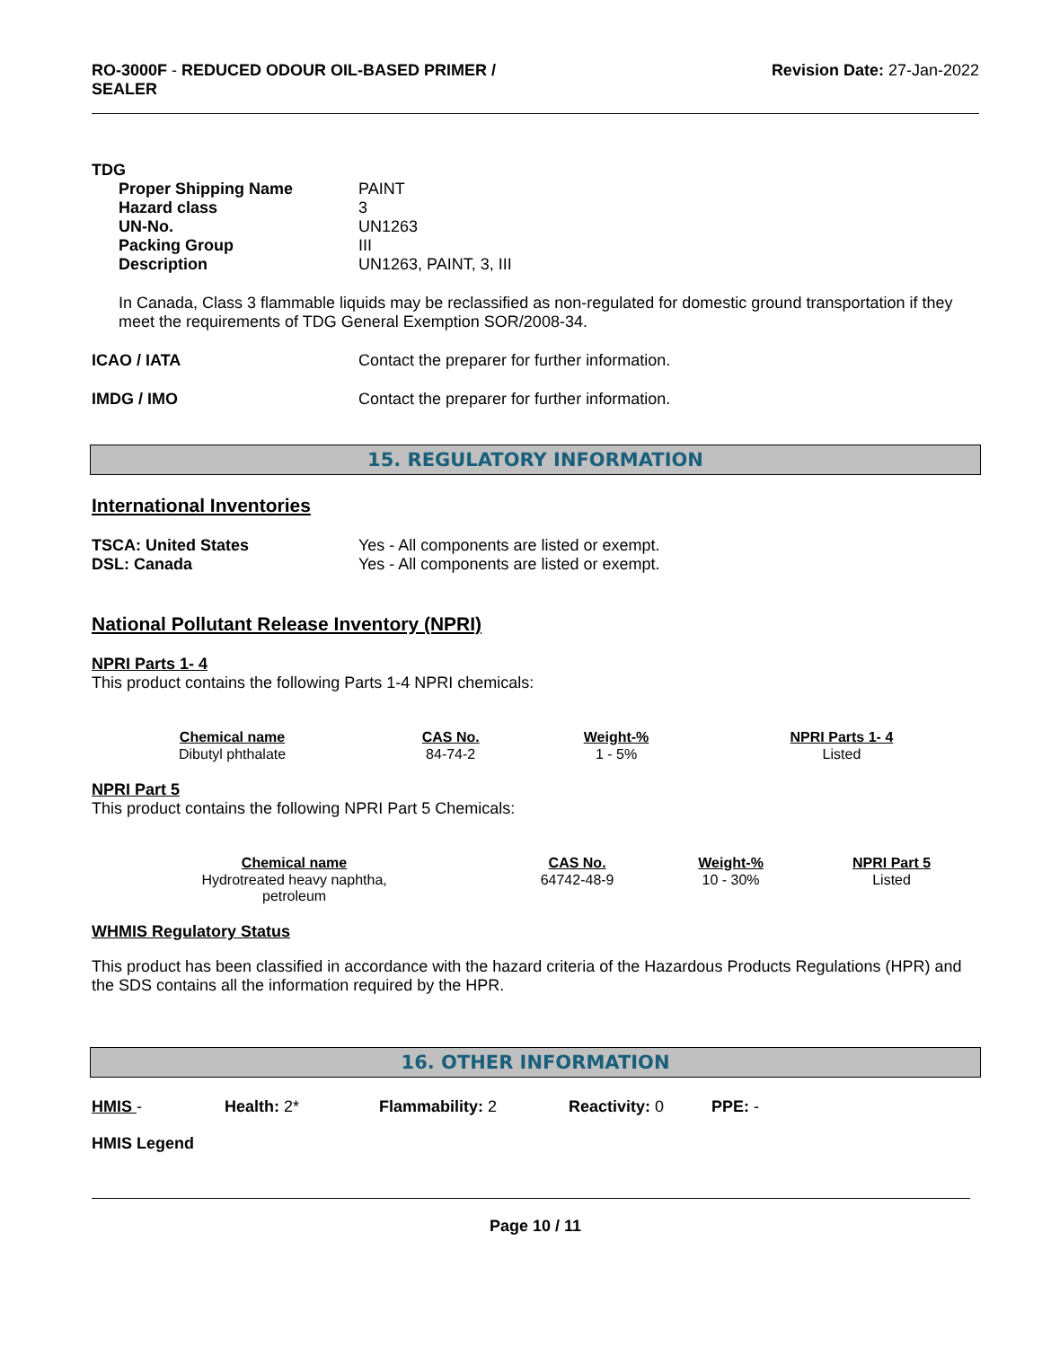RO-3000F - REDUCED ODOUR OIL-BASED PRIMER /
SEALER
Revision Date: 27-Jan-2022
TDG
| Proper Shipping Name | PAINT |
| Hazard class | 3 |
| UN-No. | UN1263 |
| Packing Group | III |
| Description | UN1263, PAINT, 3, III |
In Canada, Class 3 flammable liquids may be reclassified as non-regulated for domestic ground transportation if they meet the requirements of TDG General Exemption SOR/2008-34.
| ICAO / IATA | Contact the preparer for further information. |
| IMDG / IMO | Contact the preparer for further information. |
15. REGULATORY INFORMATION
International Inventories
| TSCA: United States | Yes - All components are listed or exempt. |
| DSL: Canada | Yes - All components are listed or exempt. |
National Pollutant Release Inventory (NPRI)
NPRI Parts 1- 4
This product contains the following Parts 1-4 NPRI chemicals:
| Chemical name | CAS No. | Weight-% | NPRI Parts 1- 4 |
| --- | --- | --- | --- |
| Dibutyl phthalate | 84-74-2 | 1 - 5% | Listed |
NPRI Part 5
This product contains the following NPRI Part 5 Chemicals:
| Chemical name | CAS No. | Weight-% | NPRI Part 5 |
| --- | --- | --- | --- |
| Hydrotreated heavy naphtha, petroleum | 64742-48-9 | 10 - 30% | Listed |
WHMIS Regulatory Status
This product has been classified in accordance with the hazard criteria of the Hazardous Products Regulations (HPR) and the SDS contains all the information required by the HPR.
16. OTHER INFORMATION
HMIS - Health: 2* Flammability: 2 Reactivity: 0 PPE: -
HMIS Legend
Page 10 / 11